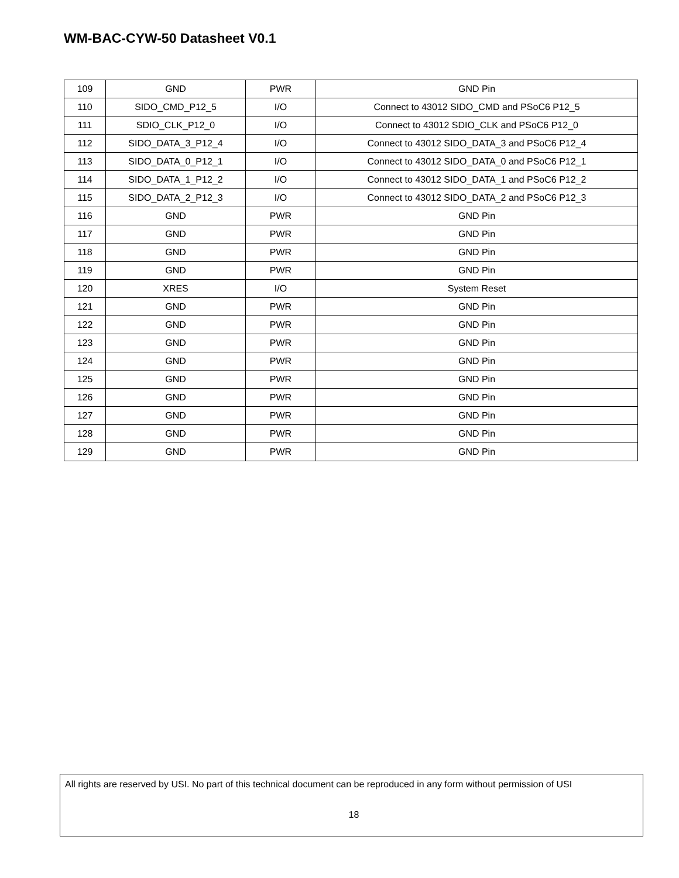WM-BAC-CYW-50 Datasheet V0.1
| 109 | GND | PWR | GND Pin |
| 110 | SIDO_CMD_P12_5 | I/O | Connect to 43012 SIDO_CMD and PSoC6 P12_5 |
| 111 | SDIO_CLK_P12_0 | I/O | Connect to 43012 SDIO_CLK and PSoC6 P12_0 |
| 112 | SIDO_DATA_3_P12_4 | I/O | Connect to 43012 SIDO_DATA_3 and PSoC6 P12_4 |
| 113 | SIDO_DATA_0_P12_1 | I/O | Connect to 43012 SIDO_DATA_0 and PSoC6 P12_1 |
| 114 | SIDO_DATA_1_P12_2 | I/O | Connect to 43012 SIDO_DATA_1 and PSoC6 P12_2 |
| 115 | SIDO_DATA_2_P12_3 | I/O | Connect to 43012 SIDO_DATA_2 and PSoC6 P12_3 |
| 116 | GND | PWR | GND Pin |
| 117 | GND | PWR | GND Pin |
| 118 | GND | PWR | GND Pin |
| 119 | GND | PWR | GND Pin |
| 120 | XRES | I/O | System Reset |
| 121 | GND | PWR | GND Pin |
| 122 | GND | PWR | GND Pin |
| 123 | GND | PWR | GND Pin |
| 124 | GND | PWR | GND Pin |
| 125 | GND | PWR | GND Pin |
| 126 | GND | PWR | GND Pin |
| 127 | GND | PWR | GND Pin |
| 128 | GND | PWR | GND Pin |
| 129 | GND | PWR | GND Pin |
All rights are reserved by USI. No part of this technical document can be reproduced in any form without permission of USI
18